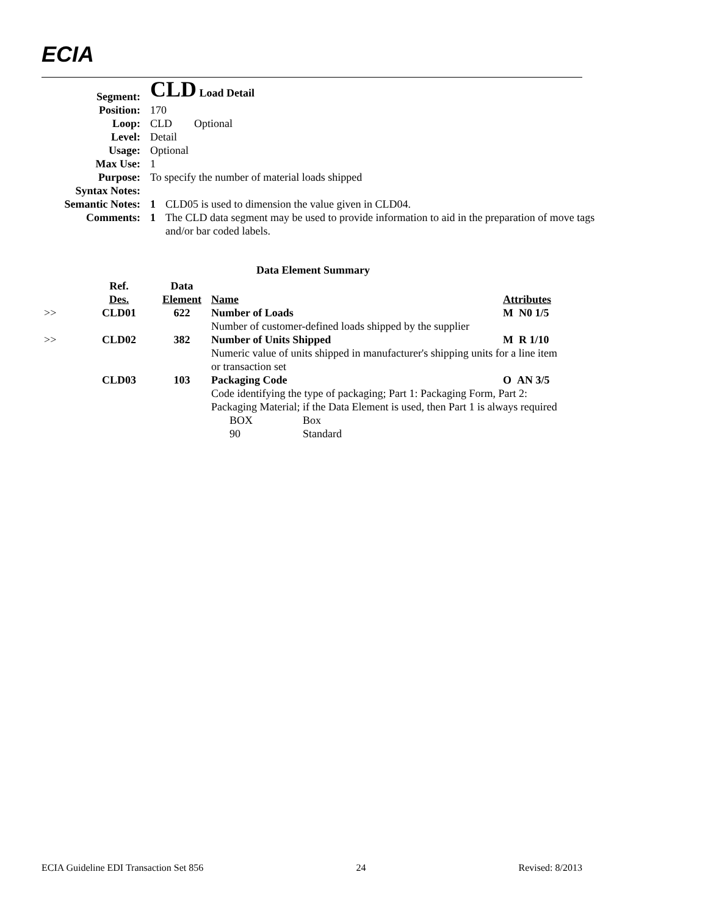ECIA
| Segment: | CLD Load Detail | |
| Position: | 170 | |
| Loop: | CLD Optional | |
| Level: | Detail | |
| Usage: | Optional | |
| Max Use: | 1 | |
| Purpose: | To specify the number of material loads shipped | |
| Syntax Notes: | | |
| Semantic Notes: | 1 | CLD05 is used to dimension the value given in CLD04. |
| Comments: | 1 | The CLD data segment may be used to provide information to aid in the preparation of move tags and/or bar coded labels. |
Data Element Summary
| | Ref. Des. | Data Element | Name | Attributes |
| --- | --- | --- | --- | --- |
| >> | CLD01 | 622 | Number of Loads | M N0 1/5 |
| | | | Number of customer-defined loads shipped by the supplier | |
| >> | CLD02 | 382 | Number of Units Shipped | M R 1/10 |
| | | | Numeric value of units shipped in manufacturer's shipping units for a line item or transaction set | |
| | CLD03 | 103 | Packaging Code | O AN 3/5 |
| | | | Code identifying the type of packaging; Part 1: Packaging Form, Part 2: Packaging Material; if the Data Element is used, then Part 1 is always required | |
| | | | BOX Box | |
| | | | 90 Standard | |
ECIA Guideline EDI Transaction Set 856 24 Revised: 8/2013